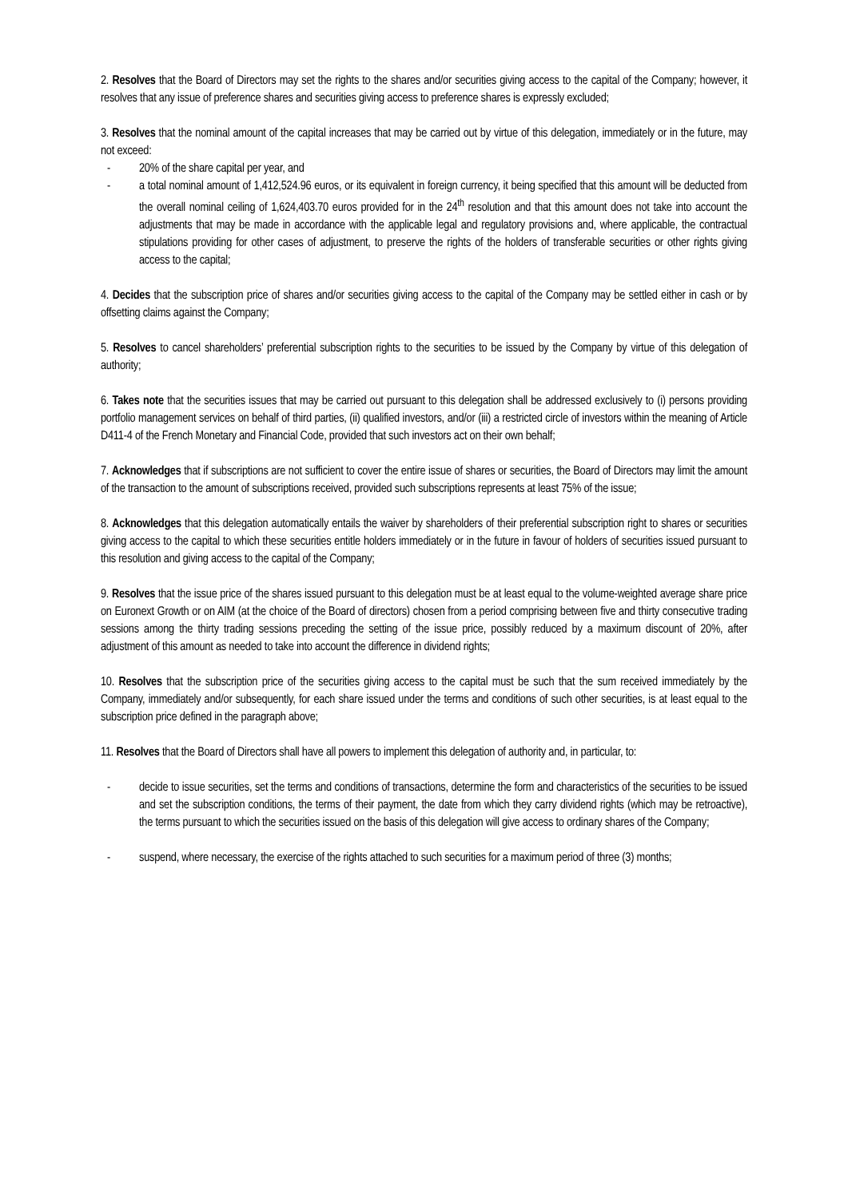2. Resolves that the Board of Directors may set the rights to the shares and/or securities giving access to the capital of the Company; however, it resolves that any issue of preference shares and securities giving access to preference shares is expressly excluded;
3. Resolves that the nominal amount of the capital increases that may be carried out by virtue of this delegation, immediately or in the future, may not exceed:
- 20% of the share capital per year, and
- a total nominal amount of 1,412,524.96 euros, or its equivalent in foreign currency, it being specified that this amount will be deducted from the overall nominal ceiling of 1,624,403.70 euros provided for in the 24<sup>th</sup> resolution and that this amount does not take into account the adjustments that may be made in accordance with the applicable legal and regulatory provisions and, where applicable, the contractual stipulations providing for other cases of adjustment, to preserve the rights of the holders of transferable securities or other rights giving access to the capital;
4. Decides that the subscription price of shares and/or securities giving access to the capital of the Company may be settled either in cash or by offsetting claims against the Company;
5. Resolves to cancel shareholders’ preferential subscription rights to the securities to be issued by the Company by virtue of this delegation of authority;
6. Takes note that the securities issues that may be carried out pursuant to this delegation shall be addressed exclusively to (i) persons providing portfolio management services on behalf of third parties, (ii) qualified investors, and/or (iii) a restricted circle of investors within the meaning of Article D411-4 of the French Monetary and Financial Code, provided that such investors act on their own behalf;
7. Acknowledges that if subscriptions are not sufficient to cover the entire issue of shares or securities, the Board of Directors may limit the amount of the transaction to the amount of subscriptions received, provided such subscriptions represents at least 75% of the issue;
8. Acknowledges that this delegation automatically entails the waiver by shareholders of their preferential subscription right to shares or securities giving access to the capital to which these securities entitle holders immediately or in the future in favour of holders of securities issued pursuant to this resolution and giving access to the capital of the Company;
9. Resolves that the issue price of the shares issued pursuant to this delegation must be at least equal to the volume-weighted average share price on Euronext Growth or on AIM (at the choice of the Board of directors) chosen from a period comprising between five and thirty consecutive trading sessions among the thirty trading sessions preceding the setting of the issue price, possibly reduced by a maximum discount of 20%, after adjustment of this amount as needed to take into account the difference in dividend rights;
10. Resolves that the subscription price of the securities giving access to the capital must be such that the sum received immediately by the Company, immediately and/or subsequently, for each share issued under the terms and conditions of such other securities, is at least equal to the subscription price defined in the paragraph above;
11. Resolves that the Board of Directors shall have all powers to implement this delegation of authority and, in particular, to:
- decide to issue securities, set the terms and conditions of transactions, determine the form and characteristics of the securities to be issued and set the subscription conditions, the terms of their payment, the date from which they carry dividend rights (which may be retroactive), the terms pursuant to which the securities issued on the basis of this delegation will give access to ordinary shares of the Company;
- suspend, where necessary, the exercise of the rights attached to such securities for a maximum period of three (3) months;